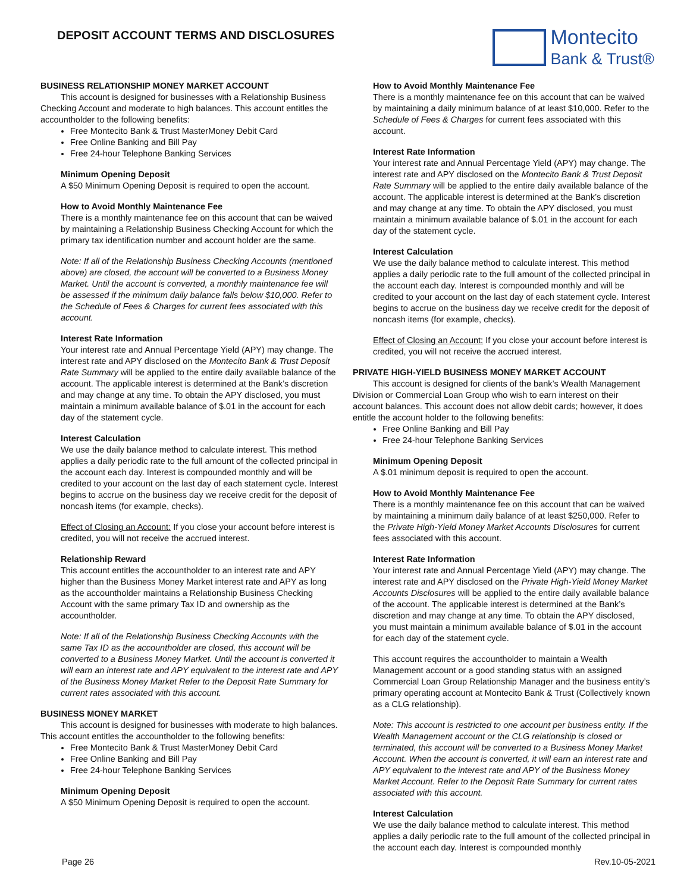DEPOSIT ACCOUNT TERMS AND DISCLOSURES
Montecito
Bank & Trust®
BUSINESS RELATIONSHIP MONEY MARKET ACCOUNT
This account is designed for businesses with a Relationship Business Checking Account and moderate to high balances. This account entitles the accountholder to the following benefits:
Free Montecito Bank & Trust MasterMoney Debit Card
Free Online Banking and Bill Pay
Free 24-hour Telephone Banking Services
Minimum Opening Deposit
A $50 Minimum Opening Deposit is required to open the account.
How to Avoid Monthly Maintenance Fee
There is a monthly maintenance fee on this account that can be waived by maintaining a Relationship Business Checking Account for which the primary tax identification number and account holder are the same.
Note: If all of the Relationship Business Checking Accounts (mentioned above) are closed, the account will be converted to a Business Money Market. Until the account is converted, a monthly maintenance fee will be assessed if the minimum daily balance falls below $10,000. Refer to the Schedule of Fees & Charges for current fees associated with this account.
Interest Rate Information
Your interest rate and Annual Percentage Yield (APY) may change. The interest rate and APY disclosed on the Montecito Bank & Trust Deposit Rate Summary will be applied to the entire daily available balance of the account. The applicable interest is determined at the Bank’s discretion and may change at any time. To obtain the APY disclosed, you must maintain a minimum available balance of $.01 in the account for each day of the statement cycle.
Interest Calculation
We use the daily balance method to calculate interest. This method applies a daily periodic rate to the full amount of the collected principal in the account each day. Interest is compounded monthly and will be credited to your account on the last day of each statement cycle. Interest begins to accrue on the business day we receive credit for the deposit of noncash items (for example, checks).
Effect of Closing an Account: If you close your account before interest is credited, you will not receive the accrued interest.
Relationship Reward
This account entitles the accountholder to an interest rate and APY higher than the Business Money Market interest rate and APY as long as the accountholder maintains a Relationship Business Checking Account with the same primary Tax ID and ownership as the accountholder.
Note: If all of the Relationship Business Checking Accounts with the same Tax ID as the accountholder are closed, this account will be converted to a Business Money Market. Until the account is converted it will earn an interest rate and APY equivalent to the interest rate and APY of the Business Money Market Refer to the Deposit Rate Summary for current rates associated with this account.
BUSINESS MONEY MARKET
This account is designed for businesses with moderate to high balances. This account entitles the accountholder to the following benefits:
Free Montecito Bank & Trust MasterMoney Debit Card
Free Online Banking and Bill Pay
Free 24-hour Telephone Banking Services
Minimum Opening Deposit
A $50 Minimum Opening Deposit is required to open the account.
How to Avoid Monthly Maintenance Fee
There is a monthly maintenance fee on this account that can be waived by maintaining a daily minimum balance of at least $10,000. Refer to the Schedule of Fees & Charges for current fees associated with this account.
Interest Rate Information
Your interest rate and Annual Percentage Yield (APY) may change. The interest rate and APY disclosed on the Montecito Bank & Trust Deposit Rate Summary will be applied to the entire daily available balance of the account. The applicable interest is determined at the Bank’s discretion and may change at any time. To obtain the APY disclosed, you must maintain a minimum available balance of $.01 in the account for each day of the statement cycle.
Interest Calculation
We use the daily balance method to calculate interest. This method applies a daily periodic rate to the full amount of the collected principal in the account each day. Interest is compounded monthly and will be credited to your account on the last day of each statement cycle. Interest begins to accrue on the business day we receive credit for the deposit of noncash items (for example, checks).
Effect of Closing an Account: If you close your account before interest is credited, you will not receive the accrued interest.
PRIVATE HIGH-YIELD BUSINESS MONEY MARKET ACCOUNT
This account is designed for clients of the bank’s Wealth Management Division or Commercial Loan Group who wish to earn interest on their account balances. This account does not allow debit cards; however, it does entitle the account holder to the following benefits:
Free Online Banking and Bill Pay
Free 24-hour Telephone Banking Services
Minimum Opening Deposit
A $.01 minimum deposit is required to open the account.
How to Avoid Monthly Maintenance Fee
There is a monthly maintenance fee on this account that can be waived by maintaining a minimum daily balance of at least $250,000. Refer to the Private High-Yield Money Market Accounts Disclosures for current fees associated with this account.
Interest Rate Information
Your interest rate and Annual Percentage Yield (APY) may change. The interest rate and APY disclosed on the Private High-Yield Money Market Accounts Disclosures will be applied to the entire daily available balance of the account. The applicable interest is determined at the Bank’s discretion and may change at any time. To obtain the APY disclosed, you must maintain a minimum available balance of $.01 in the account for each day of the statement cycle.
This account requires the accountholder to maintain a Wealth Management account or a good standing status with an assigned Commercial Loan Group Relationship Manager and the business entity’s primary operating account at Montecito Bank & Trust (Collectively known as a CLG relationship).
Note: This account is restricted to one account per business entity. If the Wealth Management account or the CLG relationship is closed or terminated, this account will be converted to a Business Money Market Account. When the account is converted, it will earn an interest rate and APY equivalent to the interest rate and APY of the Business Money Market Account. Refer to the Deposit Rate Summary for current rates associated with this account.
Interest Calculation
We use the daily balance method to calculate interest. This method applies a daily periodic rate to the full amount of the collected principal in the account each day. Interest is compounded monthly
Page 26 Rev.10-05-2021